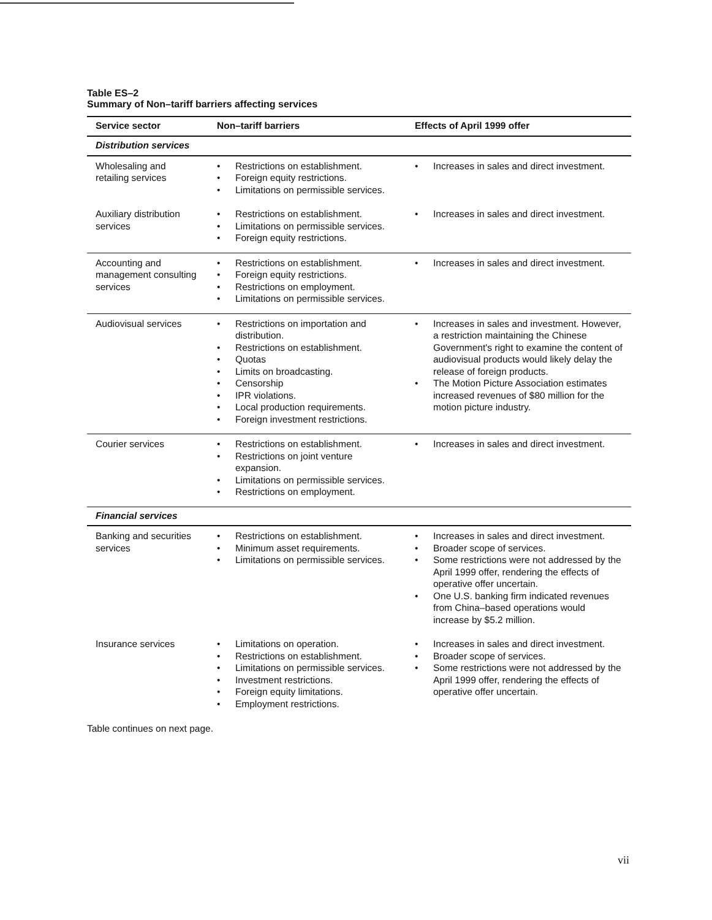Table ES–2
Summary of Non–tariff barriers affecting services
| Service sector | Non–tariff barriers | Effects of April 1999 offer |
| --- | --- | --- |
| Distribution services | | |
| Wholesaling and retailing services | • Restrictions on establishment. • Foreign equity restrictions. • Limitations on permissible services. | • Increases in sales and direct investment. |
| Auxiliary distribution services | • Restrictions on establishment. • Limitations on permissible services. • Foreign equity restrictions. | • Increases in sales and direct investment. |
| Accounting and management consulting services | • Restrictions on establishment. • Foreign equity restrictions. • Restrictions on employment. • Limitations on permissible services. | • Increases in sales and direct investment. |
| Audiovisual services | • Restrictions on importation and distribution. • Restrictions on establishment. • Quotas • Limits on broadcasting. • Censorship • IPR violations. • Local production requirements. • Foreign investment restrictions. | • Increases in sales and investment. However, a restriction maintaining the Chinese Government's right to examine the content of audiovisual products would likely delay the release of foreign products. • The Motion Picture Association estimates increased revenues of $80 million for the motion picture industry. |
| Courier services | • Restrictions on establishment. • Restrictions on joint venture expansion. • Limitations on permissible services. • Restrictions on employment. | • Increases in sales and direct investment. |
| Financial services | | |
| Banking and securities services | • Restrictions on establishment. • Minimum asset requirements. • Limitations on permissible services. | • Increases in sales and direct investment. • Broader scope of services. • Some restrictions were not addressed by the April 1999 offer, rendering the effects of operative offer uncertain. • One U.S. banking firm indicated revenues from China–based operations would increase by $5.2 million. |
| Insurance services | • Limitations on operation. • Restrictions on establishment. • Limitations on permissible services. • Investment restrictions. • Foreign equity limitations. • Employment restrictions. | • Increases in sales and direct investment. • Broader scope of services. • Some restrictions were not addressed by the April 1999 offer, rendering the effects of operative offer uncertain. |
Table continues on next page.
vii